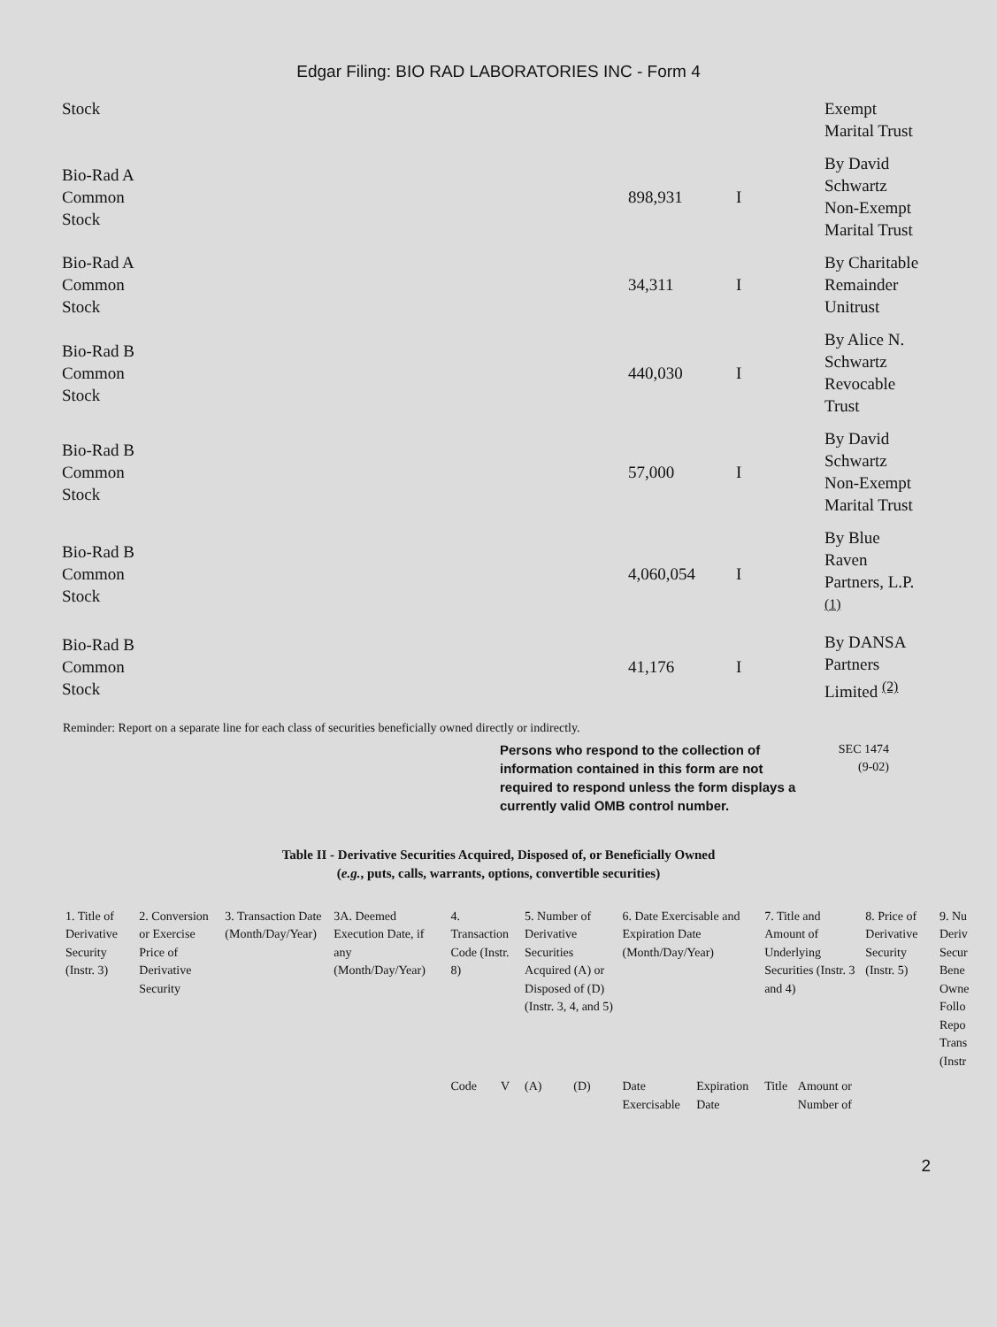Edgar Filing: BIO RAD LABORATORIES INC - Form 4
| Stock | | | Exempt Marital Trust |
| Bio-Rad A Common Stock | 898,931 | I | By David Schwartz Non-Exempt Marital Trust |
| Bio-Rad A Common Stock | 34,311 | I | By Charitable Remainder Unitrust |
| Bio-Rad B Common Stock | 440,030 | I | By Alice N. Schwartz Revocable Trust |
| Bio-Rad B Common Stock | 57,000 | I | By David Schwartz Non-Exempt Marital Trust |
| Bio-Rad B Common Stock | 4,060,054 | I | By Blue Raven Partners, L.P. <sup>(1)</sup> |
| Bio-Rad B Common Stock | 41,176 | I | By DANSA Partners Limited <sup>(2)</sup> |
Reminder: Report on a separate line for each class of securities beneficially owned directly or indirectly.
Persons who respond to the collection of information contained in this form are not required to respond unless the form displays a currently valid OMB control number.
SEC 1474
(9-02)
Table II - Derivative Securities Acquired, Disposed of, or Beneficially Owned
(e.g., puts, calls, warrants, options, convertible securities)
| 1. Title of Derivative Security (Instr. 3) | 2. Conversion or Exercise Price of Derivative Security | 3. Transaction Date (Month/Day/Year) | 3A. Deemed Execution Date, if any (Month/Day/Year) | 4. Transaction Code (Instr. 8) | | 5. Number of Derivative Securities Acquired (A) or Disposed of (D) (Instr. 3, 4, and 5) | | 6. Date Exercisable and Expiration Date (Month/Day/Year) | | 7. Title and Amount of Underlying Securities (Instr. 3 and 4) | | 8. Price of Derivative Security (Instr. 5) | 9. Nu Deriv Secur Bene Owne Follo Repo Trans (Instr |
| | | | | Code | V | (A) | (D) | Date Exercisable | Expiration Date | Title | Amount or Number of | | |
2